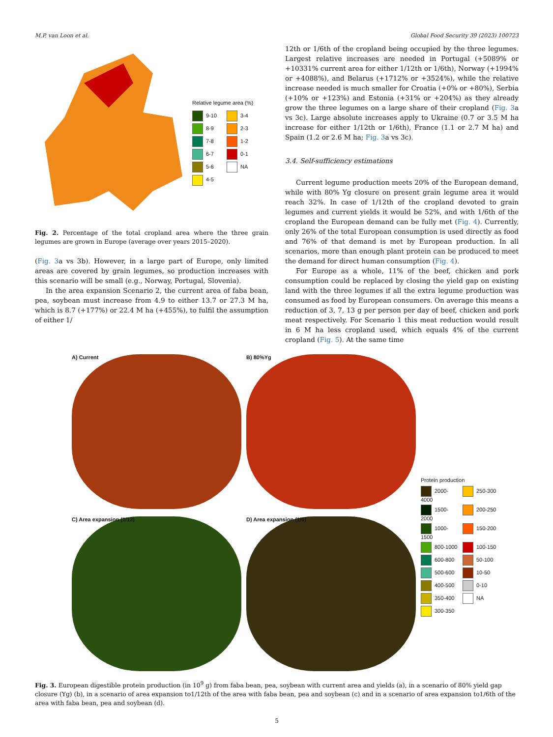M.P. van Loon et al. Global Food Security 39 (2023) 100723
Relative legume area (%)
9-10 3-4 8-9 2-3 7-8 1-2 6-7 0-1 5-6 NA 4-5
Fig. 2. Percentage of the total cropland area where the three grain legumes are grown in Europe (average over years 2015–2020).
(Fig. 3a vs 3b). However, in a large part of Europe, only limited areas are covered by grain legumes, so production increases with this scenario will be small (e.g., Norway, Portugal, Slovenia).
In the area expansion Scenario 2, the current area of faba bean, pea, soybean must increase from 4.9 to either 13.7 or 27.3 M ha, which is 8.7 (+177%) or 22.4 M ha (+455%), to fulfil the assumption of either 1/
12th or 1/6th of the cropland being occupied by the three legumes. Largest relative increases are needed in Portugal (+5089% or +10331% current area for either 1/12th or 1/6th), Norway (+1994% or +4088%), and Belarus (+1712% or +3524%), while the relative increase needed is much smaller for Croatia (+0% or +80%), Serbia (+10% or +123%) and Estonia (+31% or +204%) as they already grow the three legumes on a large share of their cropland (Fig. 3a vs 3c). Large absolute increases apply to Ukraine (0.7 or 3.5 M ha increase for either 1/12th or 1/6th), France (1.1 or 2.7 M ha) and Spain (1.2 or 2.6 M ha; Fig. 3a vs 3c).
3.4. Self-sufficiency estimations
Current legume production meets 20% of the European demand, while with 80% Yg closure on present grain legume area it would reach 32%. In case of 1/12th of the cropland devoted to grain legumes and current yields it would be 52%, and with 1/6th of the cropland the European demand can be fully met (Fig. 4). Currently, only 26% of the total European consumption is used directly as food and 76% of that demand is met by European production. In all scenarios, more than enough plant protein can be produced to meet the demand for direct human consumption (Fig. 4).
For Europe as a whole, 11% of the beef, chicken and pork consumption could be replaced by closing the yield gap on existing land with the three legumes if all the extra legume production was consumed as food by European consumers. On average this means a reduction of 3, 7, 13 g per person per day of beef, chicken and pork meat respectively. For Scenario 1 this meat reduction would result in 6 M ha less cropland used, which equals 4% of the current cropland (Fig. 5). At the same time
A) Current
B) 80%Yg
C) Area expansion (1/12)
D) Area expansion (1/6)
Protein production
2000-4000 250-300 1500-2000 200-250 1000-1500 150-200 800-1000 100-150 600-800 50-100 500-600 10-50 400-500 0-10 350-400 NA 300-350
Fig. 3. European digestible protein production (in 10<sup>9</sup> g) from faba bean, pea, soybean with current area and yields (a), in a scenario of 80% yield gap closure (Yg) (b), in a scenario of area expansion to1/12th of the area with faba bean, pea and soybean (c) and in a scenario of area expansion to1/6th of the area with faba bean, pea and soybean (d).
5